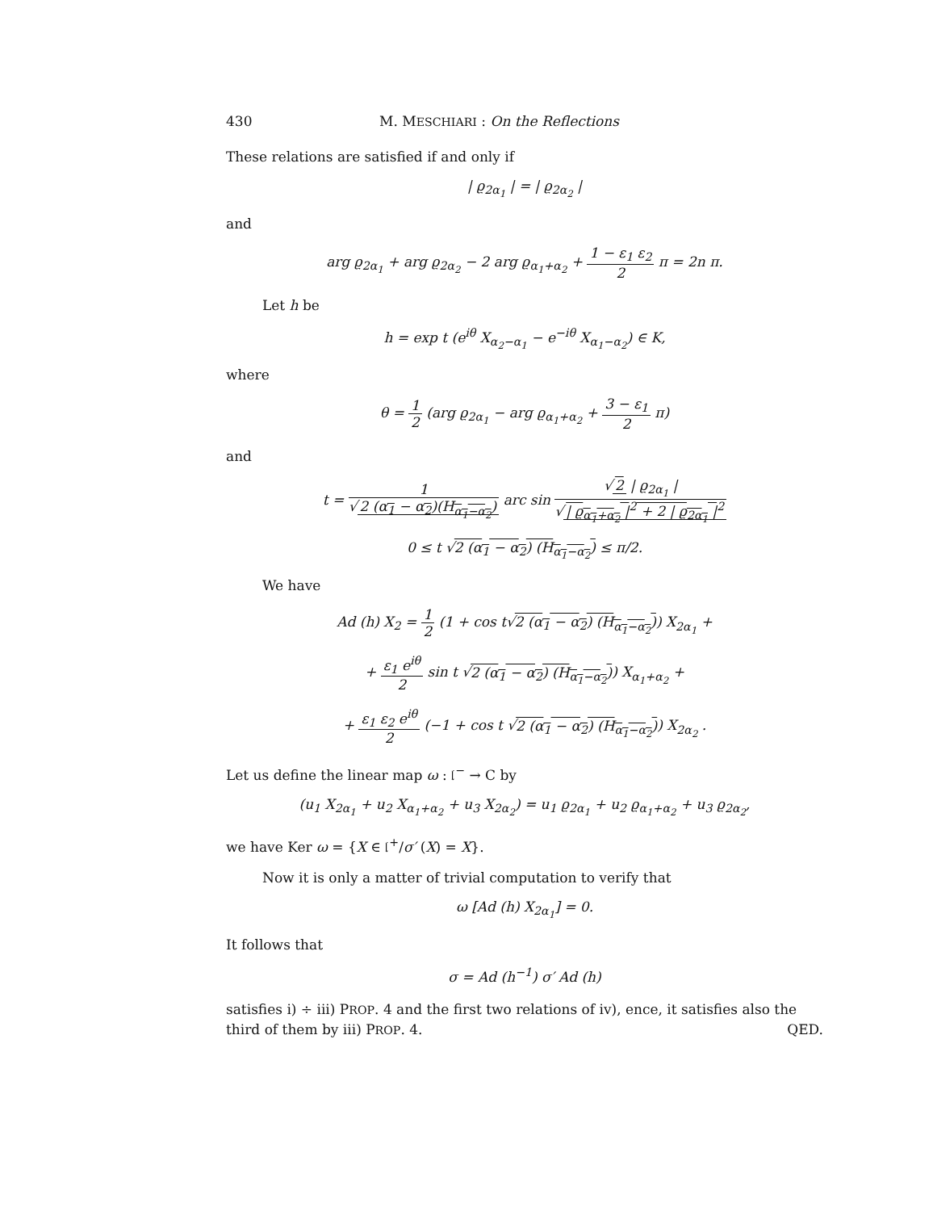430 M. MESCHIARI : On the Reflections
These relations are satisfied if and only if
| ϱ<sub>2α<sub>1</sub></sub> | = | ϱ<sub>2α<sub>2</sub></sub> |
and
arg ϱ<sub>2α<sub>1</sub></sub> + arg ϱ<sub>2α<sub>2</sub></sub> − 2 arg ϱ<sub>α<sub>1</sub>+α<sub>2</sub></sub> + 1 − ε<sub>1</sub> ε<sub>2</sub> 2 π = 2n π.
Let h be
h = exp t (e<sup>iθ</sup> X<sub>α<sub>2</sub>−α<sub>1</sub></sub> − e<sup>−iθ</sup> X<sub>α<sub>1</sub>−α<sub>2</sub></sub>) ∈ K,
where
θ = 1 2 (arg ϱ<sub>2α<sub>1</sub></sub> − arg ϱ<sub>α<sub>1</sub>+α<sub>2</sub></sub> + 3 − ε<sub>1</sub> 2 π)
and
t = 1 √ 2 (α<sub>1</sub> − α<sub>2</sub>)(H<sub>α<sub>1</sub>−α<sub>2</sub></sub>) arc sin √ 2 | ϱ<sub>2α<sub>1</sub></sub> | √ | ϱ<sub>α<sub>1</sub>+α<sub>2</sub></sub> |<sup>2</sup> + 2 | ϱ<sub>2α<sub>1</sub></sub> |<sup>2</sup>
0 ≤ t √2 (α<sub>1</sub> − α<sub>2</sub>) (H<sub>α<sub>1</sub>−α<sub>2</sub></sub>) ≤ π/2.
We have
Ad (h) X<sub>2</sub> = 1 2 (1 + cos t√2 (α<sub>1</sub> − α<sub>2</sub>) (H<sub>α<sub>1</sub>−α<sub>2</sub></sub>)) X<sub>2α<sub>1</sub></sub> +
+ ε<sub>1</sub> e<sup>iθ</sup> 2 sin t √2 (α<sub>1</sub> − α<sub>2</sub>) (H<sub>α<sub>1</sub>−α<sub>2</sub></sub>)) X<sub>α<sub>1</sub>+α<sub>2</sub></sub> +
+ ε<sub>1</sub> ε<sub>2</sub> e<sup>iθ</sup> 2 (−1 + cos t √2 (α<sub>1</sub> − α<sub>2</sub>) (H<sub>α<sub>1</sub>−α<sub>2</sub></sub>)) X<sub>2α<sub>2</sub></sub> .
Let us define the linear map ω : 𝔩<sup>−</sup> → C by
(u<sub>1</sub> X<sub>2α<sub>1</sub></sub> + u<sub>2</sub> X<sub>α<sub>1</sub>+α<sub>2</sub></sub> + u<sub>3</sub> X<sub>2α<sub>2</sub></sub>) = u<sub>1</sub> ϱ<sub>2α<sub>1</sub></sub> + u<sub>2</sub> ϱ<sub>α<sub>1</sub>+α<sub>2</sub></sub> + u<sub>3</sub> ϱ<sub>2α<sub>2</sub></sub>,
we have Ker ω = {X ∈ 𝔩<sup>+</sup>/σ′ (X) = X}.
Now it is only a matter of trivial computation to verify that
ω [Ad (h) X<sub>2α<sub>1</sub></sub>] = 0.
It follows that
σ = Ad (h<sup>−1</sup>) σ′ Ad (h)
satisfies i) ÷ iii) PROP. 4 and the first two relations of iv), ence, it satisfies also the third of them by iii) PROP. 4. QED.